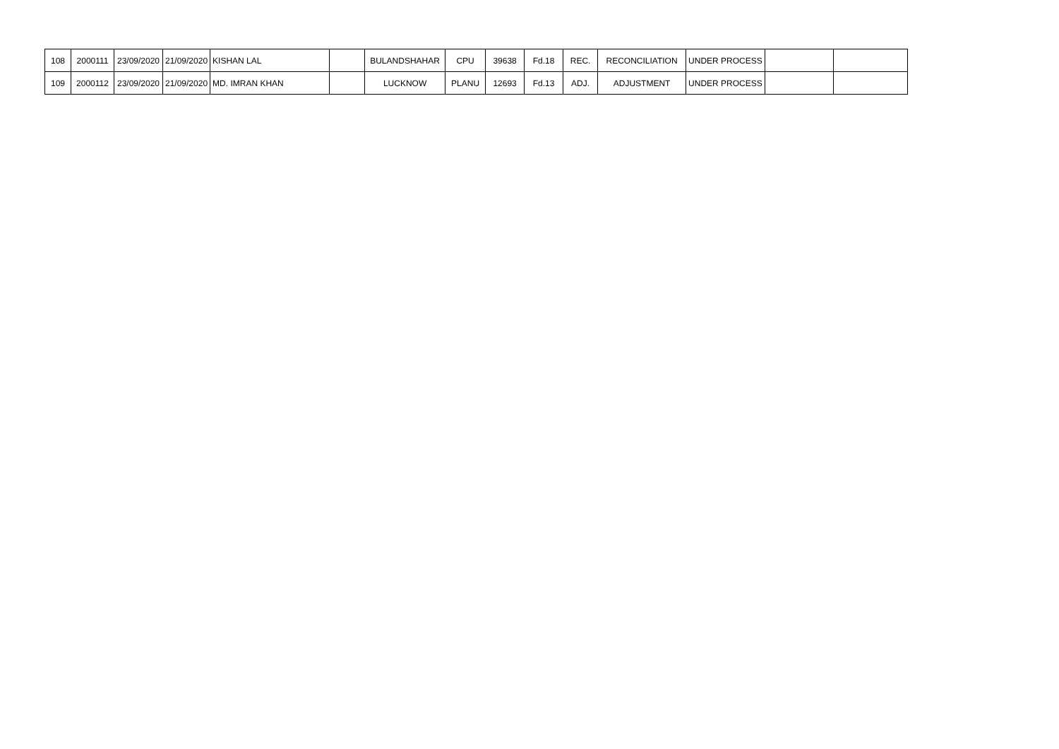| 108 | 2000111 | 23/09/2020 | 21/09/2020 | KISHAN LAL | | BULANDSHAHAR | CPU | 39638 | Fd.18 | REC. | RECONCILIATION | UNDER PROCESS | | |
| 109 | 2000112 | 23/09/2020 | 21/09/2020 | MD. IMRAN KHAN | | LUCKNOW | PLANU | 12693 | Fd.13 | ADJ. | ADJUSTMENT | UNDER PROCESS | | |